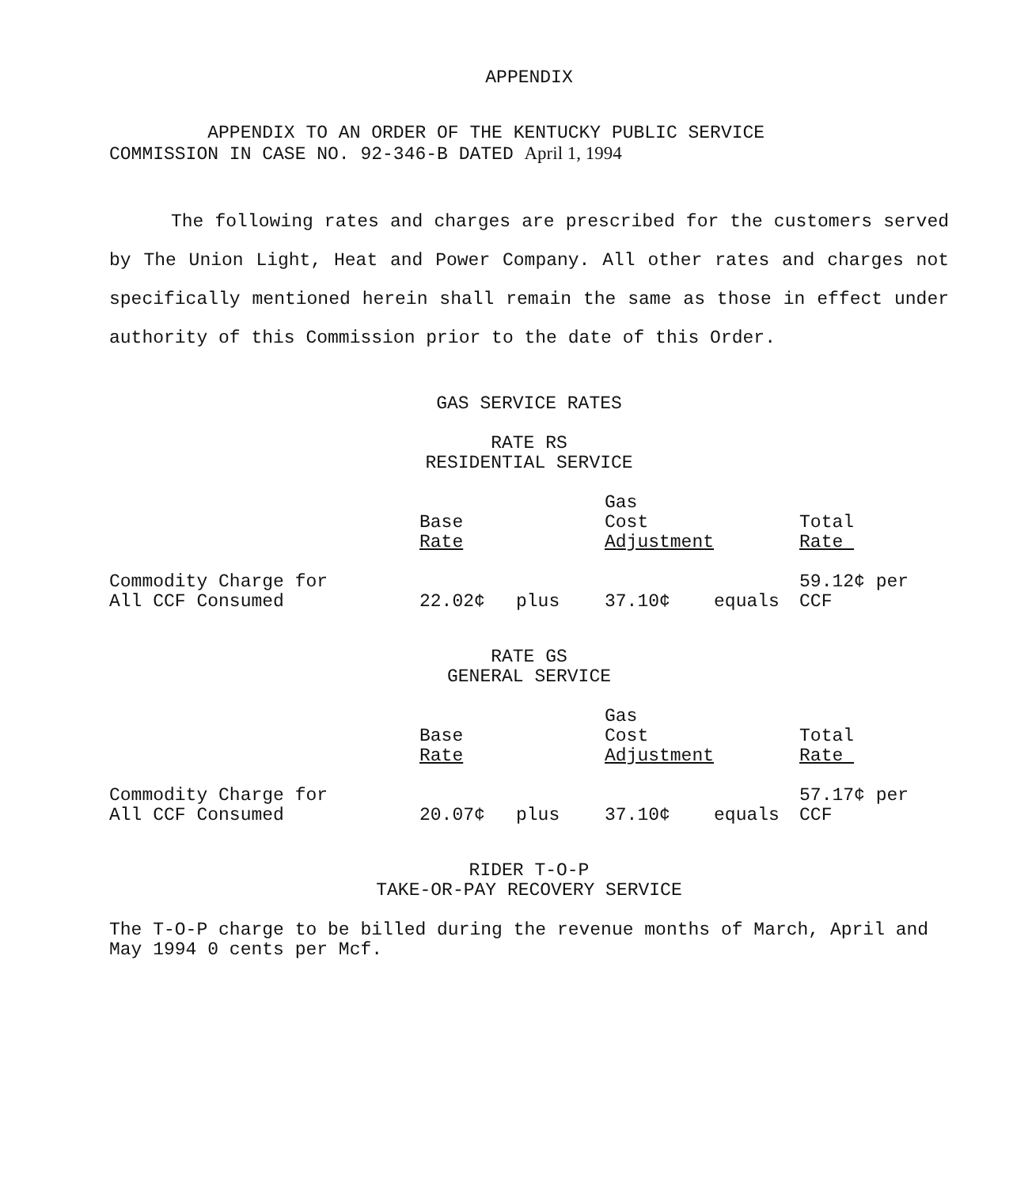APPENDIX
APPENDIX TO AN ORDER OF THE KENTUCKY PUBLIC SERVICE
COMMISSION IN CASE NO. 92-346-B DATED April 1, 1994
The following rates and charges are prescribed for the customers served by The Union Light, Heat and Power Company. All other rates and charges not specifically mentioned herein shall remain the same as those in effect under authority of this Commission prior to the date of this Order.
GAS SERVICE RATES
RATE RS
RESIDENTIAL SERVICE
| | Base Rate | | Gas Cost Adjustment | | Total Rate |
| Commodity Charge for All CCF Consumed | 22.02¢ | plus | 37.10¢ | equals | 59.12¢ per CCF |
RATE GS
GENERAL SERVICE
| | Base Rate | | Gas Cost Adjustment | | Total Rate |
| Commodity Charge for All CCF Consumed | 20.07¢ | plus | 37.10¢ | equals | 57.17¢ per CCF |
RIDER T-O-P
TAKE-OR-PAY RECOVERY SERVICE
The T-O-P charge to be billed during the revenue months of March, April and May 1994 0 cents per Mcf.